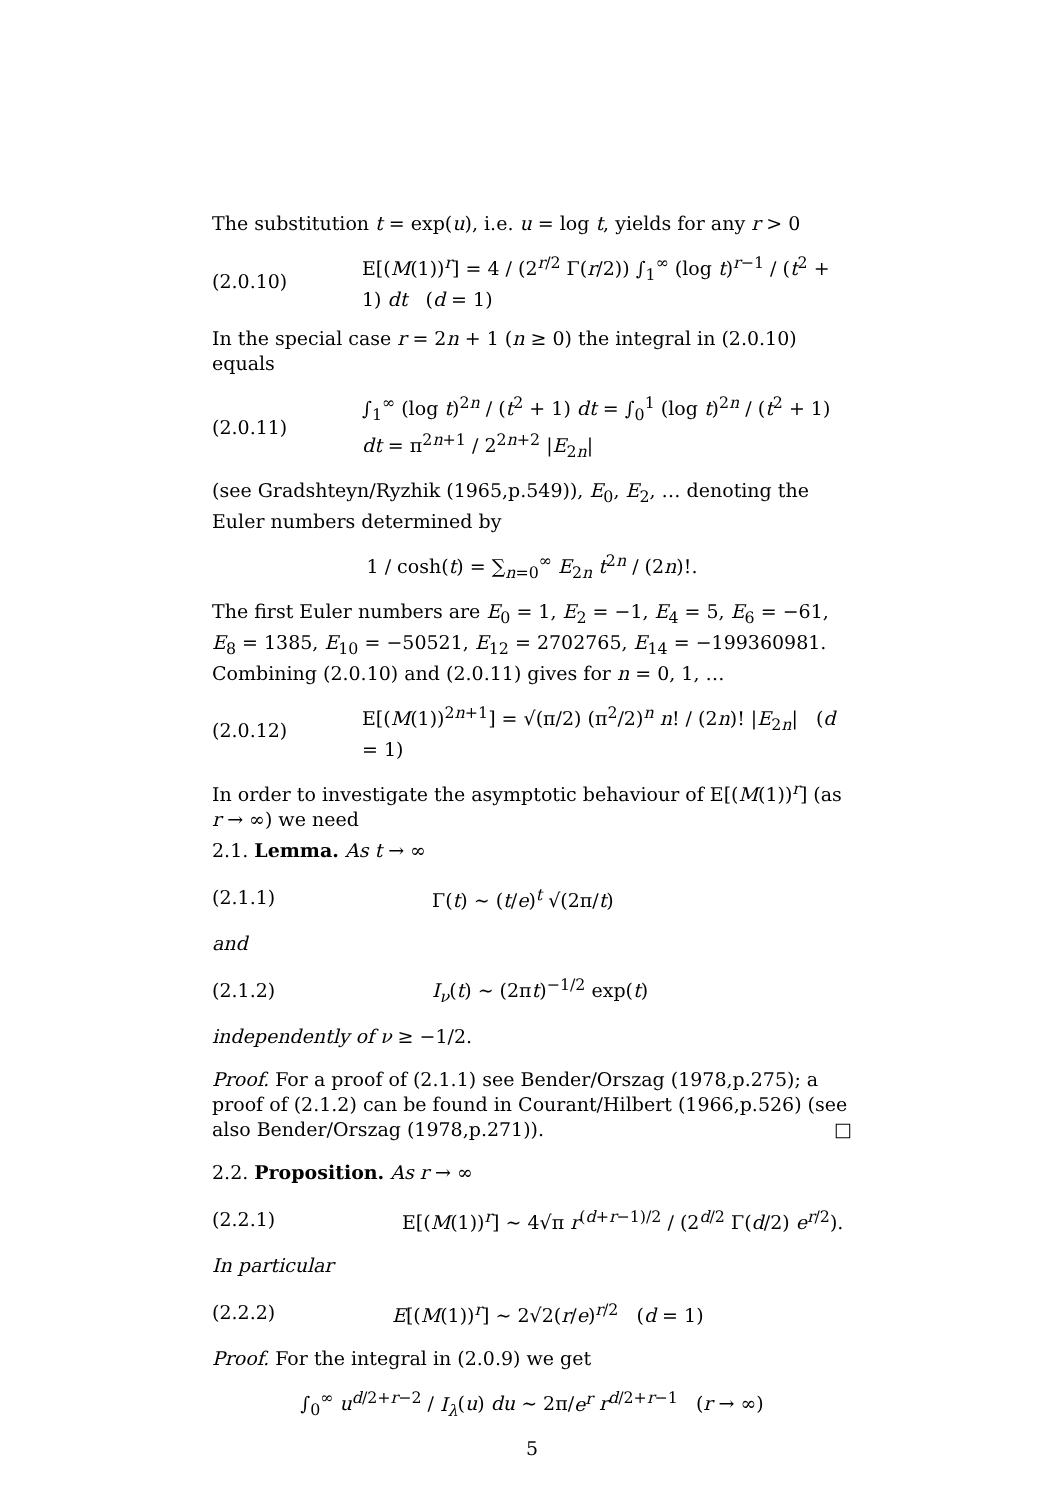The substitution t = exp(u), i.e. u = log t, yields for any r > 0
(2.0.10) E[(M(1))<sup>r</sup>] = 4 / (2<sup>r/2</sup> Γ(r/2)) ∫<sub>1</sub><sup>∞</sup> (log t)<sup>r−1</sup> / (t<sup>2</sup> + 1) dt (d = 1)
In the special case r = 2n + 1 (n ≥ 0) the integral in (2.0.10) equals
(2.0.11) ∫<sub>1</sub><sup>∞</sup> (log t)<sup>2n</sup> / (t<sup>2</sup> + 1) dt = ∫<sub>0</sub><sup>1</sup> (log t)<sup>2n</sup> / (t<sup>2</sup> + 1) dt = π<sup>2n+1</sup> / 2<sup>2n+2</sup> |E<sub>2n</sub>|
(see Gradshteyn/Ryzhik (1965,p.549)), E<sub>0</sub>, E<sub>2</sub>, … denoting the Euler numbers determined by
1 / cosh(t) = ∑<sub>n=0</sub><sup>∞</sup> E<sub>2n</sub> t<sup>2n</sup> / (2n)!.
The first Euler numbers are E<sub>0</sub> = 1, E<sub>2</sub> = −1, E<sub>4</sub> = 5, E<sub>6</sub> = −61, E<sub>8</sub> = 1385, E<sub>10</sub> = −50521, E<sub>12</sub> = 2702765, E<sub>14</sub> = −199360981. Combining (2.0.10) and (2.0.11) gives for n = 0, 1, …
(2.0.12) E[(M(1))<sup>2n+1</sup>] = √(π/2) (π<sup>2</sup>/2)<sup>n</sup> n! / (2n)! |E<sub>2n</sub>| (d = 1)
In order to investigate the asymptotic behaviour of E[(M(1))<sup>r</sup>] (as r → ∞) we need
2.1. Lemma. As t → ∞
(2.1.1) Γ(t) ∼ (t/e)<sup>t</sup> √(2π/t)
and
(2.1.2) I<sub>ν</sub>(t) ∼ (2πt)<sup>−1/2</sup> exp(t)
independently of ν ≥ −1/2.
Proof. For a proof of (2.1.1) see Bender/Orszag (1978,p.275); a proof of (2.1.2) can be found in Courant/Hilbert (1966,p.526) (see also Bender/Orszag (1978,p.271)). □
2.2. Proposition. As r → ∞
(2.2.1) E[(M(1))<sup>r</sup>] ∼ 4√π r<sup>(d+r−1)/2</sup> / (2<sup>d/2</sup> Γ(d/2) e<sup>r/2</sup>).
In particular
(2.2.2) E[(M(1))<sup>r</sup>] ∼ 2√2(r/e)<sup>r/2</sup> (d = 1)
Proof. For the integral in (2.0.9) we get
∫<sub>0</sub><sup>∞</sup> u<sup>d/2+r−2</sup> / I<sub>λ</sub>(u) du ∼ 2π/e<sup>r</sup> r<sup>d/2+r−1</sup> (r → ∞)
5